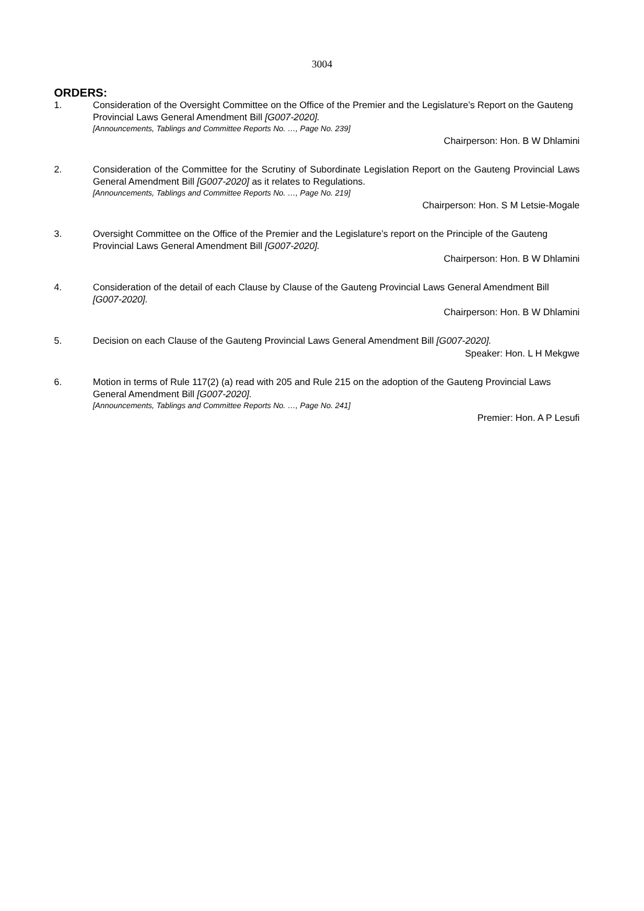3004
ORDERS:
1. Consideration of the Oversight Committee on the Office of the Premier and the Legislature’s Report on the Gauteng Provincial Laws General Amendment Bill [G007-2020].
[Announcements, Tablings and Committee Reports No. …, Page No. 239]
Chairperson: Hon. B W Dhlamini
2. Consideration of the Committee for the Scrutiny of Subordinate Legislation Report on the Gauteng Provincial Laws General Amendment Bill [G007-2020] as it relates to Regulations.
[Announcements, Tablings and Committee Reports No. …, Page No. 219]
Chairperson: Hon. S M Letsie-Mogale
3. Oversight Committee on the Office of the Premier and the Legislature’s report on the Principle of the Gauteng Provincial Laws General Amendment Bill [G007-2020].
Chairperson: Hon. B W Dhlamini
4. Consideration of the detail of each Clause by Clause of the Gauteng Provincial Laws General Amendment Bill [G007-2020].
Chairperson: Hon. B W Dhlamini
5. Decision on each Clause of the Gauteng Provincial Laws General Amendment Bill [G007-2020].
Speaker: Hon. L H Mekgwe
6. Motion in terms of Rule 117(2) (a) read with 205 and Rule 215 on the adoption of the Gauteng Provincial Laws General Amendment Bill [G007-2020].
[Announcements, Tablings and Committee Reports No. …, Page No. 241]
Premier: Hon. A P Lesufi